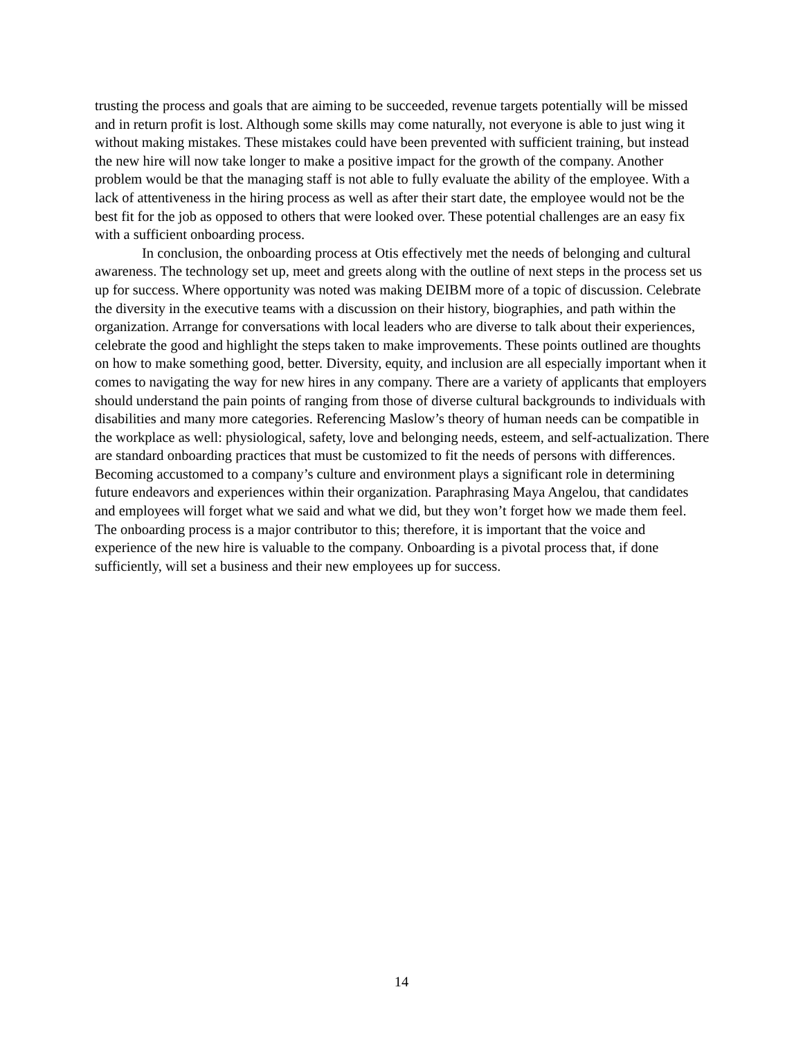trusting the process and goals that are aiming to be succeeded, revenue targets potentially will be missed and in return profit is lost. Although some skills may come naturally, not everyone is able to just wing it without making mistakes. These mistakes could have been prevented with sufficient training, but instead the new hire will now take longer to make a positive impact for the growth of the company. Another problem would be that the managing staff is not able to fully evaluate the ability of the employee. With a lack of attentiveness in the hiring process as well as after their start date, the employee would not be the best fit for the job as opposed to others that were looked over. These potential challenges are an easy fix with a sufficient onboarding process.
In conclusion, the onboarding process at Otis effectively met the needs of belonging and cultural awareness. The technology set up, meet and greets along with the outline of next steps in the process set us up for success. Where opportunity was noted was making DEIBM more of a topic of discussion. Celebrate the diversity in the executive teams with a discussion on their history, biographies, and path within the organization. Arrange for conversations with local leaders who are diverse to talk about their experiences, celebrate the good and highlight the steps taken to make improvements. These points outlined are thoughts on how to make something good, better. Diversity, equity, and inclusion are all especially important when it comes to navigating the way for new hires in any company. There are a variety of applicants that employers should understand the pain points of ranging from those of diverse cultural backgrounds to individuals with disabilities and many more categories. Referencing Maslow’s theory of human needs can be compatible in the workplace as well: physiological, safety, love and belonging needs, esteem, and self-actualization. There are standard onboarding practices that must be customized to fit the needs of persons with differences. Becoming accustomed to a company’s culture and environment plays a significant role in determining future endeavors and experiences within their organization. Paraphrasing Maya Angelou, that candidates and employees will forget what we said and what we did, but they won’t forget how we made them feel. The onboarding process is a major contributor to this; therefore, it is important that the voice and experience of the new hire is valuable to the company. Onboarding is a pivotal process that, if done sufficiently, will set a business and their new employees up for success.
14